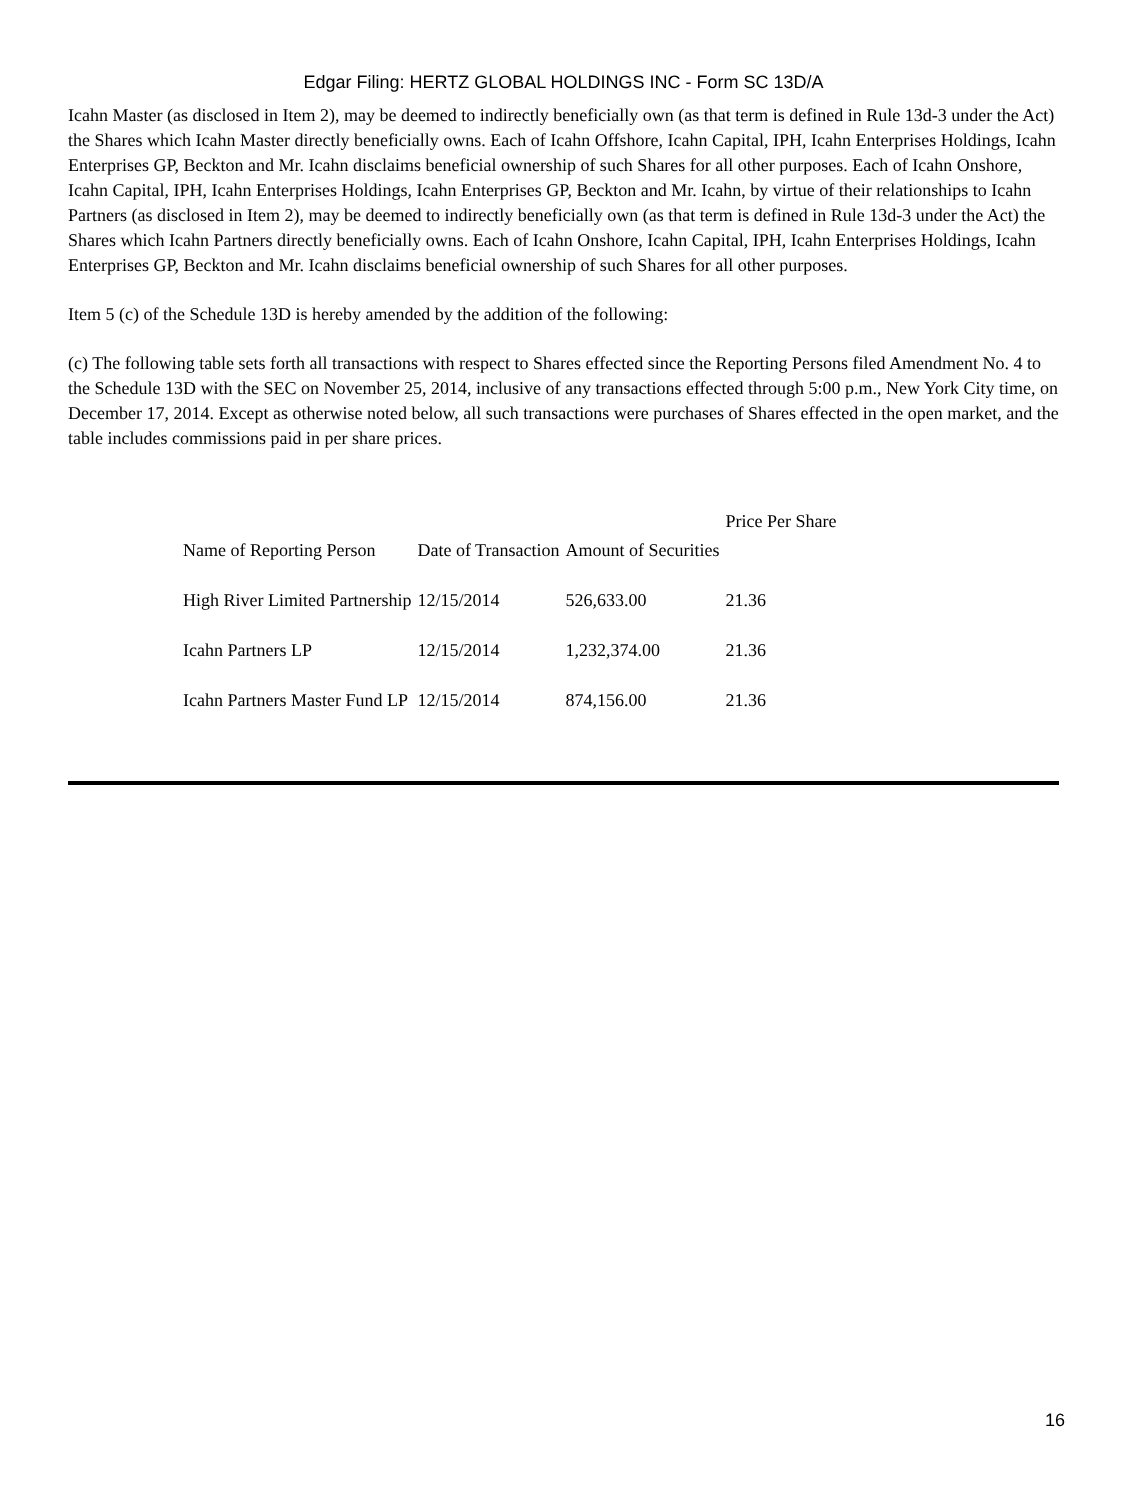Edgar Filing: HERTZ GLOBAL HOLDINGS INC - Form SC 13D/A
Icahn Master (as disclosed in Item 2), may be deemed to indirectly beneficially own (as that term is defined in Rule 13d-3 under the Act) the Shares which Icahn Master directly beneficially owns. Each of Icahn Offshore, Icahn Capital, IPH, Icahn Enterprises Holdings, Icahn Enterprises GP, Beckton and Mr. Icahn disclaims beneficial ownership of such Shares for all other purposes. Each of Icahn Onshore, Icahn Capital, IPH, Icahn Enterprises Holdings, Icahn Enterprises GP, Beckton and Mr. Icahn, by virtue of their relationships to Icahn Partners (as disclosed in Item 2), may be deemed to indirectly beneficially own (as that term is defined in Rule 13d-3 under the Act) the Shares which Icahn Partners directly beneficially owns. Each of Icahn Onshore, Icahn Capital, IPH, Icahn Enterprises Holdings, Icahn Enterprises GP, Beckton and Mr. Icahn disclaims beneficial ownership of such Shares for all other purposes.
Item 5 (c) of the Schedule 13D is hereby amended by the addition of the following:
(c) The following table sets forth all transactions with respect to Shares effected since the Reporting Persons filed Amendment No. 4 to the Schedule 13D with the SEC on November 25, 2014, inclusive of any transactions effected through 5:00 p.m., New York City time, on December 17, 2014. Except as otherwise noted below, all such transactions were purchases of Shares effected in the open market, and the table includes commissions paid in per share prices.
| Name of Reporting Person | Date of Transaction | Amount of Securities | Price Per Share |
| --- | --- | --- | --- |
| High River Limited Partnership | 12/15/2014 | 526,633.00 | 21.36 |
| Icahn Partners LP | 12/15/2014 | 1,232,374.00 | 21.36 |
| Icahn Partners Master Fund LP | 12/15/2014 | 874,156.00 | 21.36 |
16